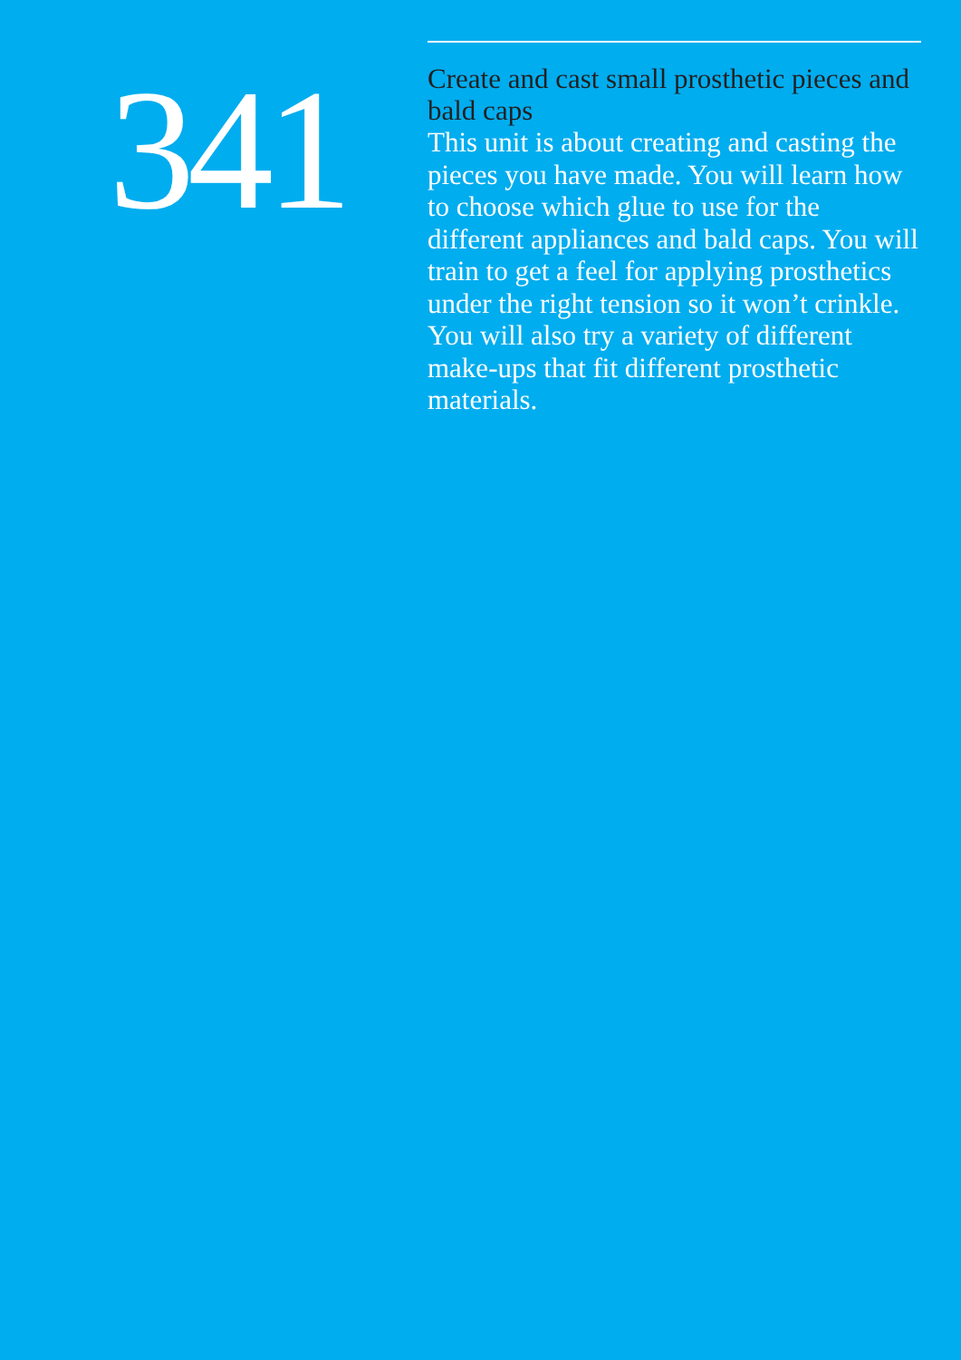341
Create and cast small prosthetic pieces and bald caps
This unit is about creating and casting the pieces you have made. You will learn how to choose which glue to use for the different appliances and bald caps. You will train to get a feel for applying prosthetics under the right tension so it won’t crinkle. You will also try a variety of different make-ups that fit different prosthetic materials.